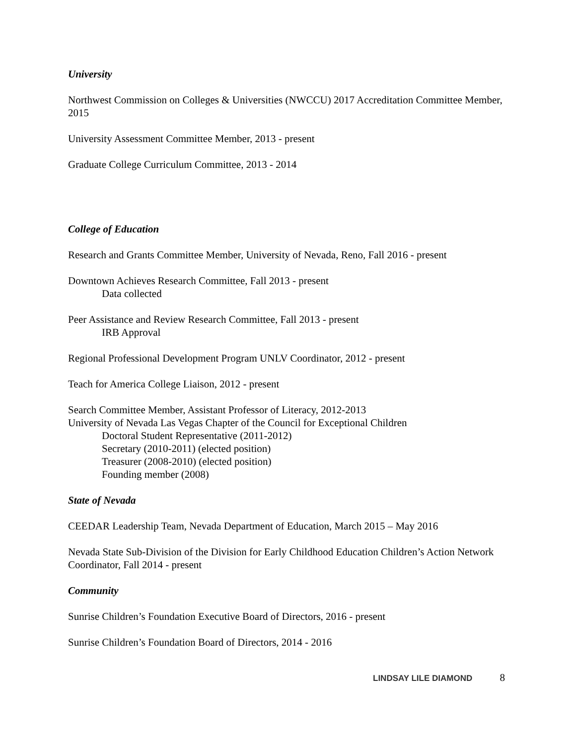University
Northwest Commission on Colleges & Universities (NWCCU) 2017 Accreditation Committee Member, 2015
University Assessment Committee Member, 2013 - present
Graduate College Curriculum Committee, 2013 - 2014
College of Education
Research and Grants Committee Member, University of Nevada, Reno, Fall 2016 - present
Downtown Achieves Research Committee, Fall 2013 - present
Data collected
Peer Assistance and Review Research Committee, Fall 2013 - present
IRB Approval
Regional Professional Development Program UNLV Coordinator, 2012 - present
Teach for America College Liaison, 2012 - present
Search Committee Member, Assistant Professor of Literacy, 2012-2013
University of Nevada Las Vegas Chapter of the Council for Exceptional Children
Doctoral Student Representative (2011-2012)
Secretary (2010-2011) (elected position)
Treasurer (2008-2010) (elected position)
Founding member (2008)
State of Nevada
CEEDAR Leadership Team, Nevada Department of Education, March 2015 – May 2016
Nevada State Sub-Division of the Division for Early Childhood Education Children’s Action Network Coordinator, Fall 2014 - present
Community
Sunrise Children’s Foundation Executive Board of Directors, 2016 - present
Sunrise Children’s Foundation Board of Directors, 2014 - 2016
LINDSAY LILE DIAMOND 8